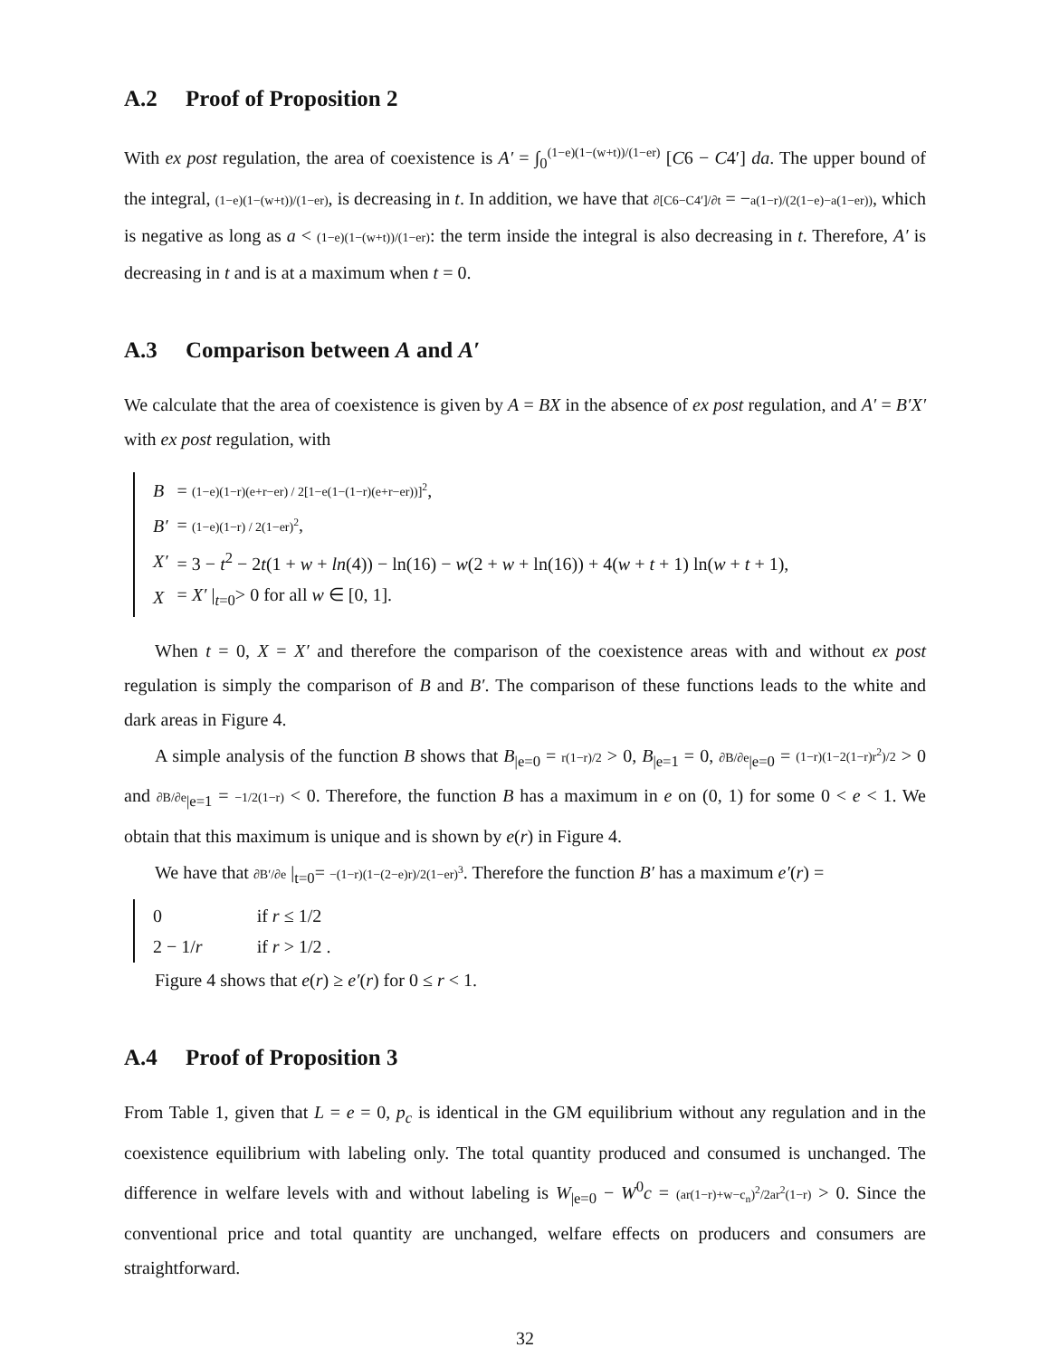A.2 Proof of Proposition 2
With ex post regulation, the area of coexistence is A′ = ∫<sub>0</sub><sup>(1−e)(1−(w+t))/(1−er)</sup> [C6 − C4′] da. The upper bound of the integral, (1−e)(1−(w+t))/(1−er), is decreasing in t. In addition, we have that ∂[C6−C4′]/∂t = −a(1−r)/(2(1−e)−a(1−er)), which is negative as long as a < (1−e)(1−(w+t))/(1−er): the term inside the integral is also decreasing in t. Therefore, A′ is decreasing in t and is at a maximum when t = 0.
A.3 Comparison between A and A′
We calculate that the area of coexistence is given by A = BX in the absence of ex post regulation, and A′ = B′X′ with ex post regulation, with
| B | = (1−e)(1−r)(e+r−er) / 2[1−e(1−(1−r)(e+r−er))]<sup>2</sup> , |
| B′ | = (1−e)(1−r) / 2(1−er)<sup>2</sup> , |
| X′ | = 3 − t<sup>2</sup> − 2 t (1 + w + ln (4)) − ln(16) − w (2 + w + ln(16)) + 4( w + t + 1) ln( w + t + 1), |
| X | = X′ /<sub>t=0</sub>> 0 for all w ∈ [0, 1]. |
When t = 0, X = X′ and therefore the comparison of the coexistence areas with and without ex post regulation is simply the comparison of B and B′. The comparison of these functions leads to the white and dark areas in Figure 4.
A simple analysis of the function B shows that B<sub>|e=0</sub> = r(1−r)/2 > 0, B<sub>|e=1</sub> = 0, ∂B/∂e<sub>|e=0</sub> = (1−r)(1−2(1−r)r<sup>2</sup>)/2 > 0 and ∂B/∂e<sub>|e=1</sub> = −1/2(1−r) < 0. Therefore, the function B has a maximum in e on (0, 1) for some 0 < e < 1. We obtain that this maximum is unique and is shown by e(r) in Figure 4.
We have that ∂B′/∂e |<sub>t=0</sub>= −(1−r)(1−(2−e)r)/2(1−er)<sup>3</sup>. Therefore the function B′ has a maximum e′(r) =
| 0 | if r ≤ 1/2 |
| 2 − 1/ r | if r > 1/2 . |
Figure 4 shows that e(r) ≥ e′(r) for 0 ≤ r < 1.
A.4 Proof of Proposition 3
From Table 1, given that L = e = 0, p<sub>c</sub> is identical in the GM equilibrium without any regulation and in the coexistence equilibrium with labeling only. The total quantity produced and consumed is unchanged. The difference in welfare levels with and without labeling is W<sub>|e=0</sub> − W<sup>0</sup>c = (ar(1−r)+w−c<sub>n</sub>)<sup>2</sup>/2ar<sup>2</sup>(1−r) > 0. Since the conventional price and total quantity are unchanged, welfare effects on producers and consumers are straightforward.
32